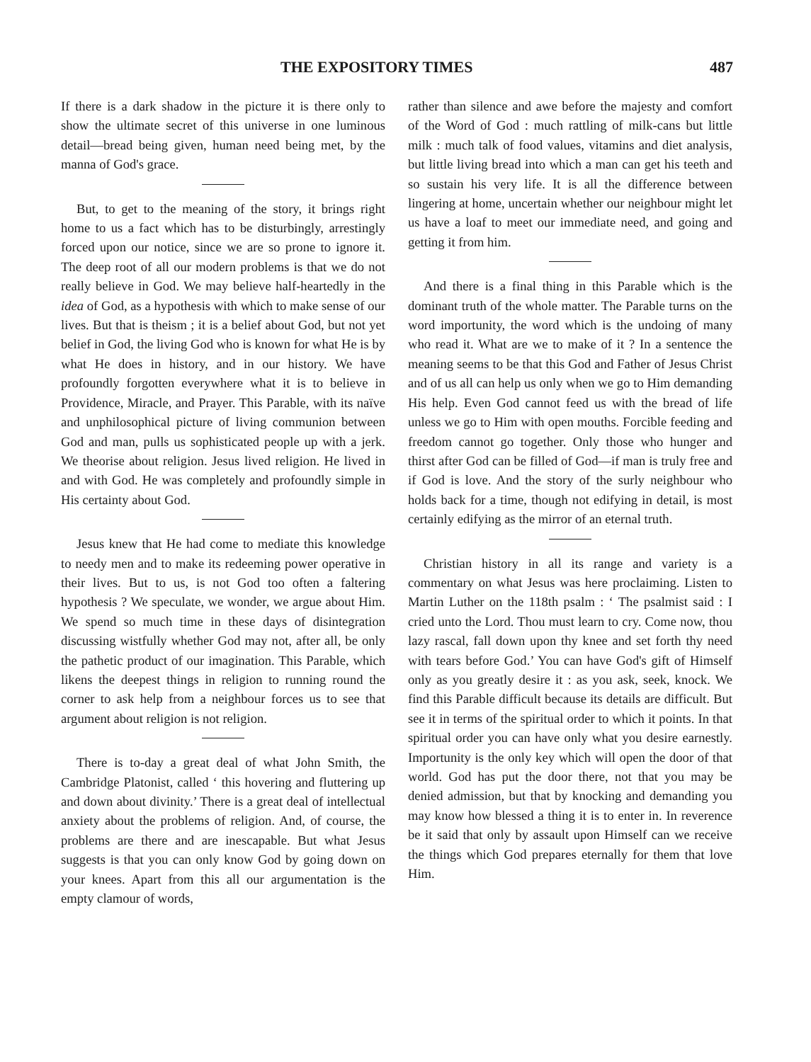THE EXPOSITORY TIMES 487
If there is a dark shadow in the picture it is there only to show the ultimate secret of this universe in one luminous detail—bread being given, human need being met, by the manna of God's grace.
But, to get to the meaning of the story, it brings right home to us a fact which has to be disturbingly, arrestingly forced upon our notice, since we are so prone to ignore it. The deep root of all our modern problems is that we do not really believe in God. We may believe half-heartedly in the idea of God, as a hypothesis with which to make sense of our lives. But that is theism ; it is a belief about God, but not yet belief in God, the living God who is known for what He is by what He does in history, and in our history. We have profoundly forgotten everywhere what it is to believe in Providence, Miracle, and Prayer. This Parable, with its naïve and unphilosophical picture of living communion between God and man, pulls us sophisticated people up with a jerk. We theorise about religion. Jesus lived religion. He lived in and with God. He was completely and profoundly simple in His certainty about God.
Jesus knew that He had come to mediate this knowledge to needy men and to make its redeeming power operative in their lives. But to us, is not God too often a faltering hypothesis ? We speculate, we wonder, we argue about Him. We spend so much time in these days of disintegration discussing wistfully whether God may not, after all, be only the pathetic product of our imagination. This Parable, which likens the deepest things in religion to running round the corner to ask help from a neighbour forces us to see that argument about religion is not religion.
There is to-day a great deal of what John Smith, the Cambridge Platonist, called ‘ this hovering and fluttering up and down about divinity.’ There is a great deal of intellectual anxiety about the problems of religion. And, of course, the problems are there and are inescapable. But what Jesus suggests is that you can only know God by going down on your knees. Apart from this all our argumentation is the empty clamour of words,
rather than silence and awe before the majesty and comfort of the Word of God : much rattling of milk-cans but little milk : much talk of food values, vitamins and diet analysis, but little living bread into which a man can get his teeth and so sustain his very life. It is all the difference between lingering at home, uncertain whether our neighbour might let us have a loaf to meet our immediate need, and going and getting it from him.
And there is a final thing in this Parable which is the dominant truth of the whole matter. The Parable turns on the word importunity, the word which is the undoing of many who read it. What are we to make of it ? In a sentence the meaning seems to be that this God and Father of Jesus Christ and of us all can help us only when we go to Him demanding His help. Even God cannot feed us with the bread of life unless we go to Him with open mouths. Forcible feeding and freedom cannot go together. Only those who hunger and thirst after God can be filled of God—if man is truly free and if God is love. And the story of the surly neighbour who holds back for a time, though not edifying in detail, is most certainly edifying as the mirror of an eternal truth.
Christian history in all its range and variety is a commentary on what Jesus was here proclaiming. Listen to Martin Luther on the 118th psalm : ‘ The psalmist said : I cried unto the Lord. Thou must learn to cry. Come now, thou lazy rascal, fall down upon thy knee and set forth thy need with tears before God.’ You can have God's gift of Himself only as you greatly desire it : as you ask, seek, knock. We find this Parable difficult because its details are difficult. But see it in terms of the spiritual order to which it points. In that spiritual order you can have only what you desire earnestly. Importunity is the only key which will open the door of that world. God has put the door there, not that you may be denied admission, but that by knocking and demanding you may know how blessed a thing it is to enter in. In reverence be it said that only by assault upon Himself can we receive the things which God prepares eternally for them that love Him.